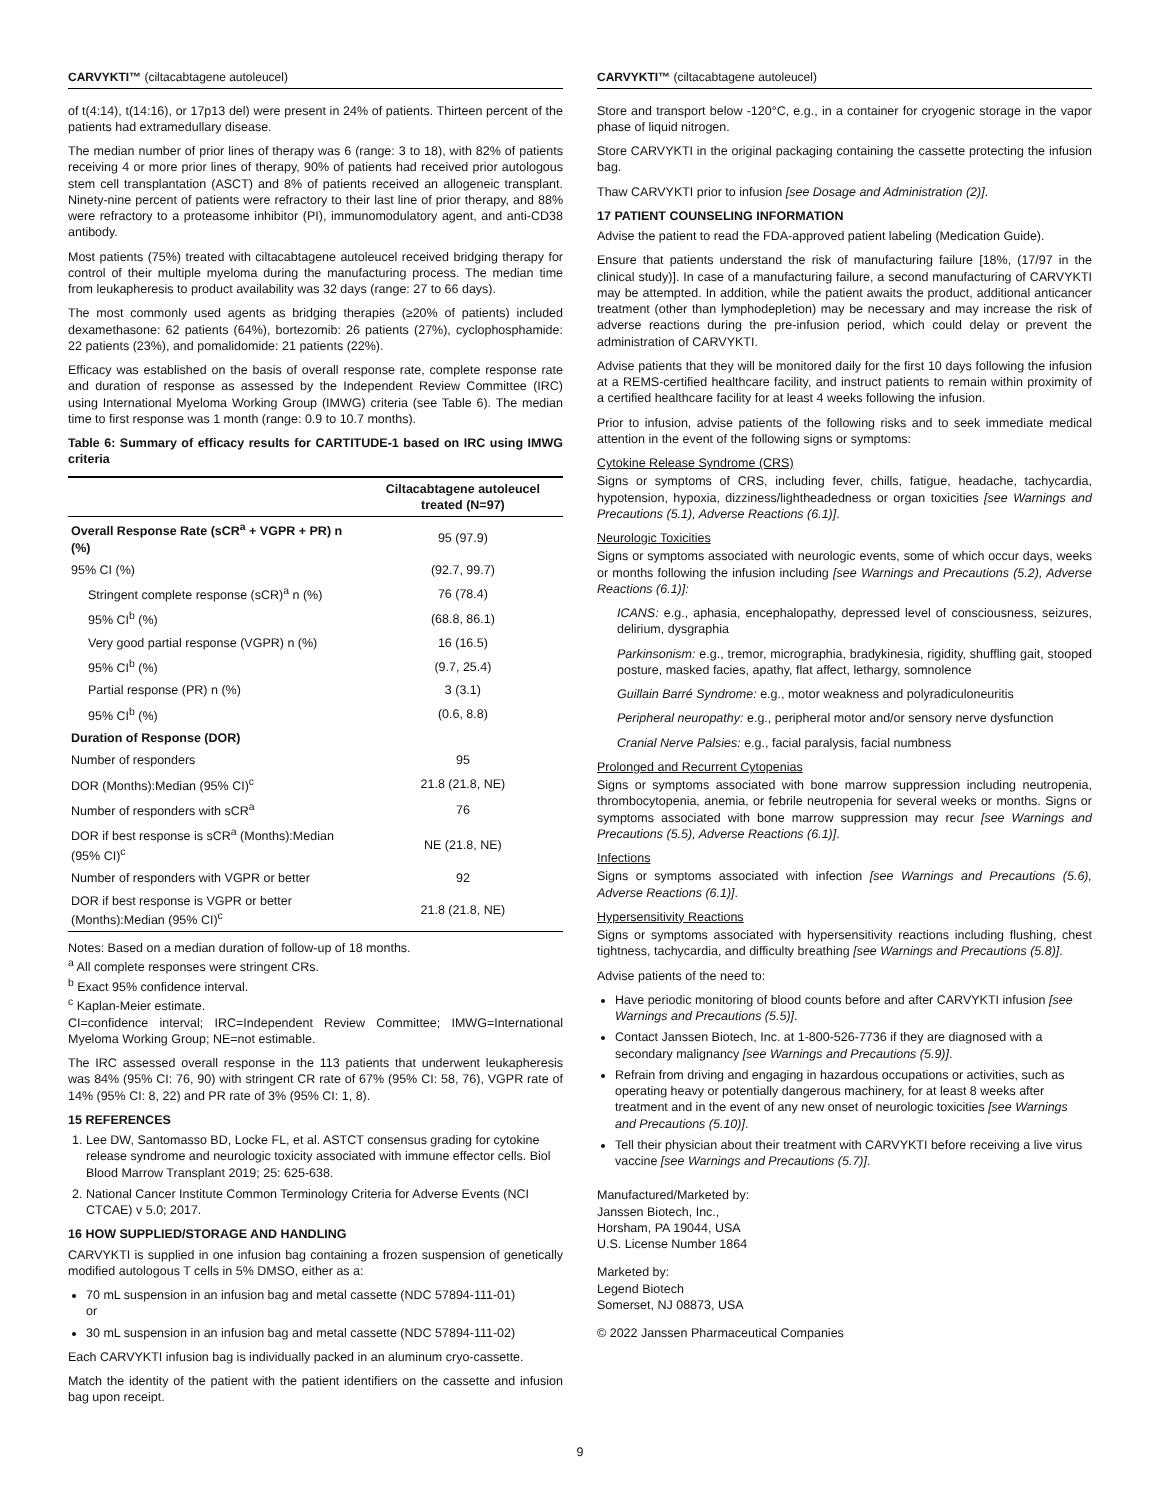CARVYKTI™ (ciltacabtagene autoleucel)
of t(4:14), t(14:16), or 17p13 del) were present in 24% of patients. Thirteen percent of the patients had extramedullary disease.
The median number of prior lines of therapy was 6 (range: 3 to 18), with 82% of patients receiving 4 or more prior lines of therapy, 90% of patients had received prior autologous stem cell transplantation (ASCT) and 8% of patients received an allogeneic transplant. Ninety-nine percent of patients were refractory to their last line of prior therapy, and 88% were refractory to a proteasome inhibitor (PI), immunomodulatory agent, and anti-CD38 antibody.
Most patients (75%) treated with ciltacabtagene autoleucel received bridging therapy for control of their multiple myeloma during the manufacturing process. The median time from leukapheresis to product availability was 32 days (range: 27 to 66 days).
The most commonly used agents as bridging therapies (≥20% of patients) included dexamethasone: 62 patients (64%), bortezomib: 26 patients (27%), cyclophosphamide: 22 patients (23%), and pomalidomide: 21 patients (22%).
Efficacy was established on the basis of overall response rate, complete response rate and duration of response as assessed by the Independent Review Committee (IRC) using International Myeloma Working Group (IMWG) criteria (see Table 6). The median time to first response was 1 month (range: 0.9 to 10.7 months).
Table 6: Summary of efficacy results for CARTITUDE-1 based on IRC using IMWG criteria
| | Ciltacabtagene autoleucel treated (N=97) |
| --- | --- |
| Overall Response Rate (sCR<sup>a</sup> + VGPR + PR) n (%) | 95 (97.9) |
| 95% CI (%) | (92.7, 99.7) |
| Stringent complete response (sCR)<sup>a</sup> n (%) | 76 (78.4) |
| 95% CI<sup>b</sup> (%) | (68.8, 86.1) |
| Very good partial response (VGPR) n (%) | 16 (16.5) |
| 95% CI<sup>b</sup> (%) | (9.7, 25.4) |
| Partial response (PR) n (%) | 3 (3.1) |
| 95% CI<sup>b</sup> (%) | (0.6, 8.8) |
| Duration of Response (DOR) | |
| Number of responders | 95 |
| DOR (Months):Median (95% CI)<sup>c</sup> | 21.8 (21.8, NE) |
| Number of responders with sCR<sup>a</sup> | 76 |
| DOR if best response is sCR<sup>a</sup> (Months):Median (95% CI)<sup>c</sup> | NE (21.8, NE) |
| Number of responders with VGPR or better | 92 |
| DOR if best response is VGPR or better (Months):Median (95% CI)<sup>c</sup> | 21.8 (21.8, NE) |
Notes: Based on a median duration of follow-up of 18 months.
<sup>a</sup> All complete responses were stringent CRs.
<sup>b</sup> Exact 95% confidence interval.
<sup>c</sup> Kaplan-Meier estimate.
CI=confidence interval; IRC=Independent Review Committee; IMWG=International Myeloma Working Group; NE=not estimable.
The IRC assessed overall response in the 113 patients that underwent leukapheresis was 84% (95% CI: 76, 90) with stringent CR rate of 67% (95% CI: 58, 76), VGPR rate of 14% (95% CI: 8, 22) and PR rate of 3% (95% CI: 1, 8).
15 REFERENCES
1. Lee DW, Santomasso BD, Locke FL, et al. ASTCT consensus grading for cytokine release syndrome and neurologic toxicity associated with immune effector cells. Biol Blood Marrow Transplant 2019; 25: 625-638.
2. National Cancer Institute Common Terminology Criteria for Adverse Events (NCI CTCAE) v 5.0; 2017.
16 HOW SUPPLIED/STORAGE AND HANDLING
CARVYKTI is supplied in one infusion bag containing a frozen suspension of genetically modified autologous T cells in 5% DMSO, either as a:
70 mL suspension in an infusion bag and metal cassette (NDC 57894-111-01)
or
30 mL suspension in an infusion bag and metal cassette (NDC 57894-111-02)
Each CARVYKTI infusion bag is individually packed in an aluminum cryo-cassette.
Match the identity of the patient with the patient identifiers on the cassette and infusion bag upon receipt.
CARVYKTI™ (ciltacabtagene autoleucel)
Store and transport below -120°C, e.g., in a container for cryogenic storage in the vapor phase of liquid nitrogen.
Store CARVYKTI in the original packaging containing the cassette protecting the infusion bag.
Thaw CARVYKTI prior to infusion [see Dosage and Administration (2)].
17 PATIENT COUNSELING INFORMATION
Advise the patient to read the FDA-approved patient labeling (Medication Guide).
Ensure that patients understand the risk of manufacturing failure [18%, (17/97 in the clinical study)]. In case of a manufacturing failure, a second manufacturing of CARVYKTI may be attempted. In addition, while the patient awaits the product, additional anticancer treatment (other than lymphodepletion) may be necessary and may increase the risk of adverse reactions during the pre-infusion period, which could delay or prevent the administration of CARVYKTI.
Advise patients that they will be monitored daily for the first 10 days following the infusion at a REMS-certified healthcare facility, and instruct patients to remain within proximity of a certified healthcare facility for at least 4 weeks following the infusion.
Prior to infusion, advise patients of the following risks and to seek immediate medical attention in the event of the following signs or symptoms:
Cytokine Release Syndrome (CRS)
Signs or symptoms of CRS, including fever, chills, fatigue, headache, tachycardia, hypotension, hypoxia, dizziness/lightheadedness or organ toxicities [see Warnings and Precautions (5.1), Adverse Reactions (6.1)].
Neurologic Toxicities
Signs or symptoms associated with neurologic events, some of which occur days, weeks or months following the infusion including [see Warnings and Precautions (5.2), Adverse Reactions (6.1)]:
ICANS: e.g., aphasia, encephalopathy, depressed level of consciousness, seizures, delirium, dysgraphia
Parkinsonism: e.g., tremor, micrographia, bradykinesia, rigidity, shuffling gait, stooped posture, masked facies, apathy, flat affect, lethargy, somnolence
Guillain Barré Syndrome: e.g., motor weakness and polyradiculoneuritis
Peripheral neuropathy: e.g., peripheral motor and/or sensory nerve dysfunction
Cranial Nerve Palsies: e.g., facial paralysis, facial numbness
Prolonged and Recurrent Cytopenias
Signs or symptoms associated with bone marrow suppression including neutropenia, thrombocytopenia, anemia, or febrile neutropenia for several weeks or months. Signs or symptoms associated with bone marrow suppression may recur [see Warnings and Precautions (5.5), Adverse Reactions (6.1)].
Infections
Signs or symptoms associated with infection [see Warnings and Precautions (5.6), Adverse Reactions (6.1)].
Hypersensitivity Reactions
Signs or symptoms associated with hypersensitivity reactions including flushing, chest tightness, tachycardia, and difficulty breathing [see Warnings and Precautions (5.8)].
Advise patients of the need to:
Have periodic monitoring of blood counts before and after CARVYKTI infusion [see Warnings and Precautions (5.5)].
Contact Janssen Biotech, Inc. at 1-800-526-7736 if they are diagnosed with a secondary malignancy [see Warnings and Precautions (5.9)].
Refrain from driving and engaging in hazardous occupations or activities, such as operating heavy or potentially dangerous machinery, for at least 8 weeks after treatment and in the event of any new onset of neurologic toxicities [see Warnings and Precautions (5.10)].
Tell their physician about their treatment with CARVYKTI before receiving a live virus vaccine [see Warnings and Precautions (5.7)].
Manufactured/Marketed by:
Janssen Biotech, Inc.,
Horsham, PA 19044, USA
U.S. License Number 1864
Marketed by:
Legend Biotech
Somerset, NJ 08873, USA
© 2022 Janssen Pharmaceutical Companies
9